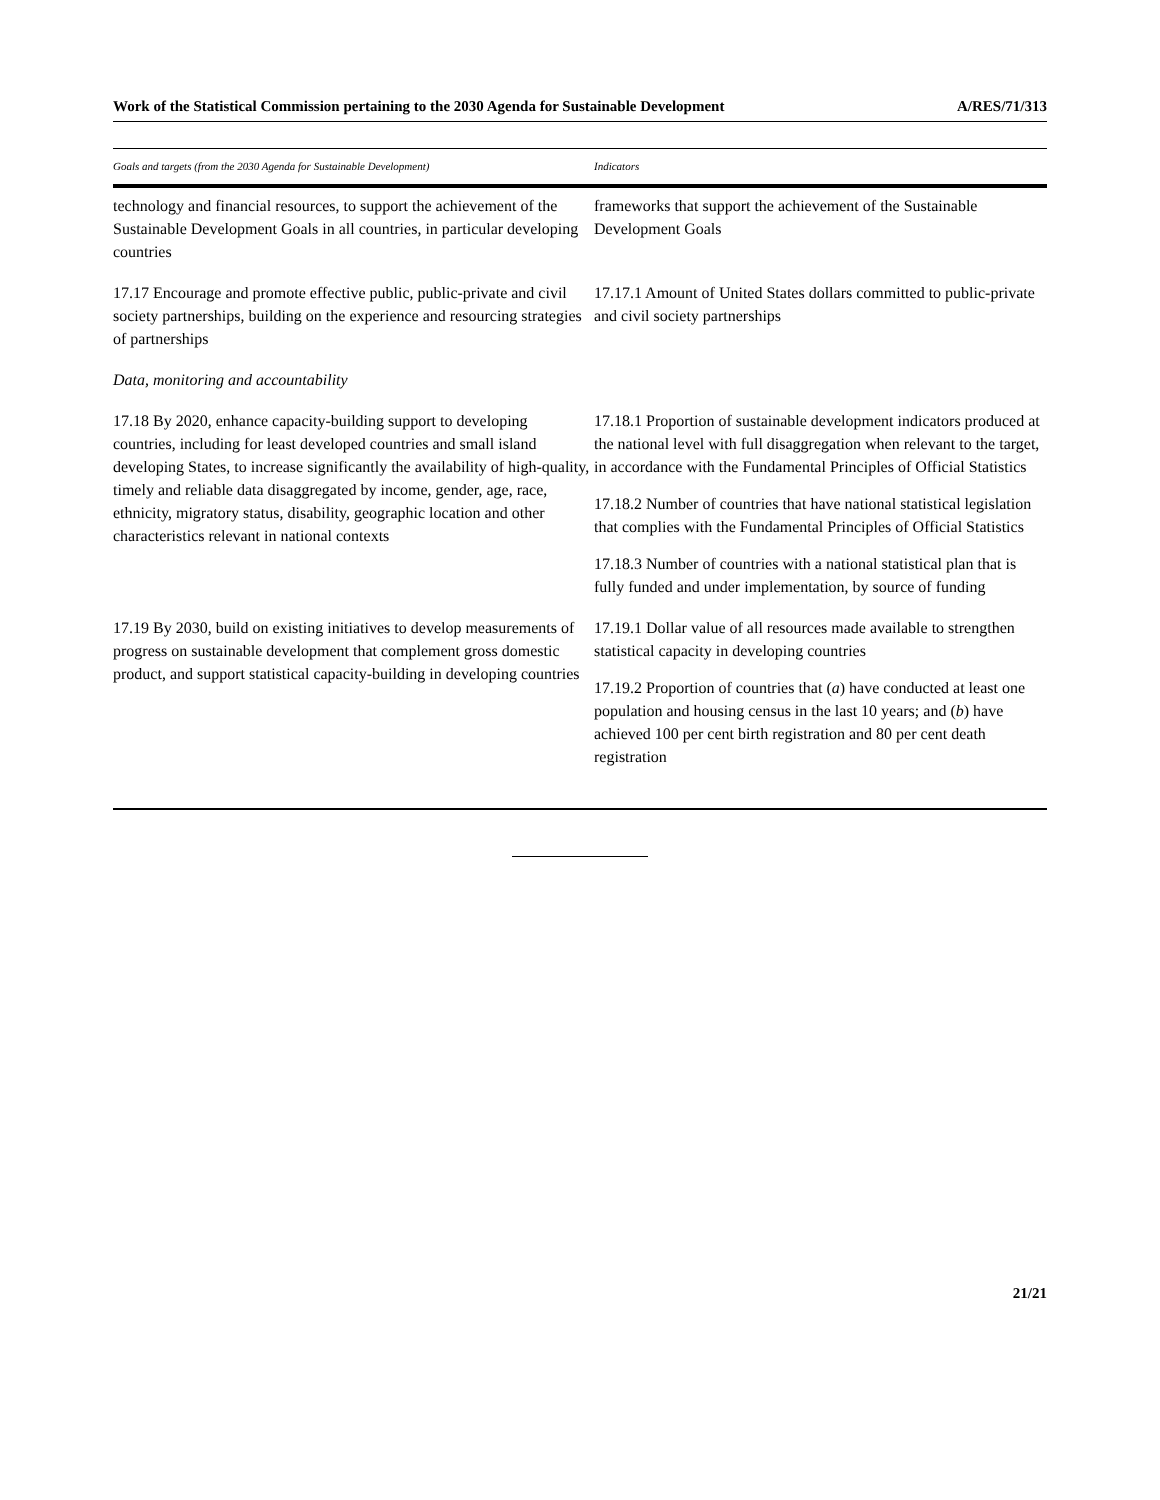Work of the Statistical Commission pertaining to the 2030 Agenda for Sustainable Development A/RES/71/313
| Goals and targets (from the 2030 Agenda for Sustainable Development) | Indicators |
| --- | --- |
| technology and financial resources, to support the achievement of the Sustainable Development Goals in all countries, in particular developing countries | frameworks that support the achievement of the Sustainable Development Goals |
| 17.17 Encourage and promote effective public, public-private and civil society partnerships, building on the experience and resourcing strategies of partnerships | 17.17.1 Amount of United States dollars committed to public-private and civil society partnerships |
| Data, monitoring and accountability | |
| 17.18 By 2020, enhance capacity-building support to developing countries, including for least developed countries and small island developing States, to increase significantly the availability of high-quality, timely and reliable data disaggregated by income, gender, age, race, ethnicity, migratory status, disability, geographic location and other characteristics relevant in national contexts | 17.18.1 Proportion of sustainable development indicators produced at the national level with full disaggregation when relevant to the target, in accordance with the Fundamental Principles of Official Statistics 17.18.2 Number of countries that have national statistical legislation that complies with the Fundamental Principles of Official Statistics 17.18.3 Number of countries with a national statistical plan that is fully funded and under implementation, by source of funding |
| 17.19 By 2030, build on existing initiatives to develop measurements of progress on sustainable development that complement gross domestic product, and support statistical capacity-building in developing countries | 17.19.1 Dollar value of all resources made available to strengthen statistical capacity in developing countries 17.19.2 Proportion of countries that ( a ) have conducted at least one population and housing census in the last 10 years; and ( b ) have achieved 100 per cent birth registration and 80 per cent death registration |
21/21